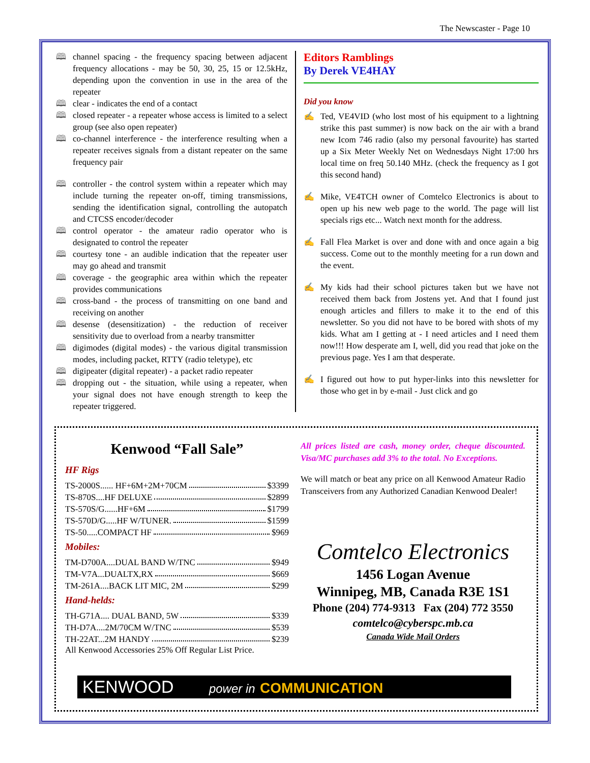The Newscaster - Page 10
🕮 channel spacing - the frequency spacing between adjacent frequency allocations - may be 50, 30, 25, 15 or 12.5kHz, depending upon the convention in use in the area of the repeater
🕮 clear - indicates the end of a contact
🕮 closed repeater - a repeater whose access is limited to a select group (see also open repeater)
🕮 co-channel interference - the interference resulting when a repeater receives signals from a distant repeater on the same frequency pair
🕮 controller - the control system within a repeater which may include turning the repeater on-off, timing transmissions, sending the identification signal, controlling the autopatch and CTCSS encoder/decoder
🕮 control operator - the amateur radio operator who is designated to control the repeater
🕮 courtesy tone - an audible indication that the repeater user may go ahead and transmit
🕮 coverage - the geographic area within which the repeater provides communications
🕮 cross-band - the process of transmitting on one band and receiving on another
🕮 desense (desensitization) - the reduction of receiver sensitivity due to overload from a nearby transmitter
🕮 digimodes (digital modes) - the various digital transmission modes, including packet, RTTY (radio teletype), etc
🕮 digipeater (digital repeater) - a packet radio repeater
🕮 dropping out - the situation, while using a repeater, when your signal does not have enough strength to keep the repeater triggered.
Editors Ramblings
By Derek VE4HAY
Did you know
✍ Ted, VE4VID (who lost most of his equipment to a lightning strike this past summer) is now back on the air with a brand new Icom 746 radio (also my personal favourite) has started up a Six Meter Weekly Net on Wednesdays Night 17:00 hrs local time on freq 50.140 MHz. (check the frequency as I got this second hand)
✍ Mike, VE4TCH owner of Comtelco Electronics is about to open up his new web page to the world. The page will list specials rigs etc... Watch next month for the address.
✍ Fall Flea Market is over and done with and once again a big success. Come out to the monthly meeting for a run down and the event.
✍ My kids had their school pictures taken but we have not received them back from Jostens yet. And that I found just enough articles and fillers to make it to the end of this newsletter. So you did not have to be bored with shots of my kids. What am I getting at - I need articles and I need them now!!! How desperate am I, well, did you read that joke on the previous page. Yes I am that desperate.
✍ I figured out how to put hyper-links into this newsletter for those who get in by e-mail - Just click and go
Kenwood “Fall Sale”
HF Rigs
TS-2000S...... HF+6M+2M+70CM $3399
TS-870S....HF DELUXE $2899
TS-570S/G......HF+6M $1799
TS-570D/G.....HF W/TUNER. $1599
TS-50.....COMPACT HF $969
Mobiles:
TM-D700A....DUAL BAND W/TNC $949
TM-V7A...DUALTX,RX $669
TM-261A....BACK LIT MIC, 2M $299
Hand-helds:
TH-G71A.... DUAL BAND, 5W $339
TH-D7A....2M/70CM W/TNC $539
TH-22AT...2M HANDY $239
All Kenwood Accessories 25% Off Regular List Price.
All prices listed are cash, money order, cheque discounted. Visa/MC purchases add 3% to the total. No Exceptions.
We will match or beat any price on all Kenwood Amateur Radio Transceivers from any Authorized Canadian Kenwood Dealer!
Comtelco Electronics
1456 Logan Avenue
Winnipeg, MB, Canada R3E 1S1
Phone (204) 774-9313 Fax (204) 772 3550
comtelco@cyberspc.mb.ca
Canada Wide Mail Orders
KENWOOD power in COMMUNICATION